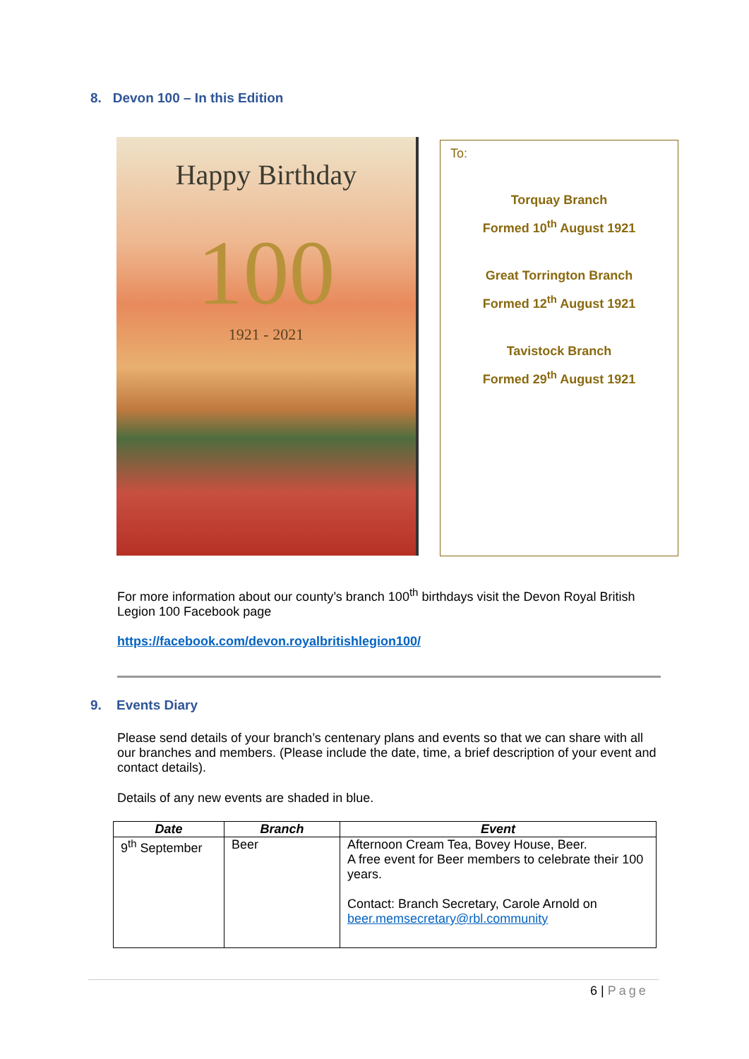8. Devon 100 – In this Edition
Happy Birthday
100
1921 - 2021
To:
Torquay Branch
Formed 10<sup>th</sup> August 1921
Great Torrington Branch
Formed 12<sup>th</sup> August 1921
Tavistock Branch
Formed 29<sup>th</sup> August 1921
For more information about our county’s branch 100<sup>th</sup> birthdays visit the Devon Royal British Legion 100 Facebook page
https://facebook.com/devon.royalbritishlegion100/
9. Events Diary
Please send details of your branch’s centenary plans and events so that we can share with all our branches and members. (Please include the date, time, a brief description of your event and contact details).
Details of any new events are shaded in blue.
| Date | Branch | Event |
| --- | --- | --- |
| 9<sup>th</sup> September | Beer | Afternoon Cream Tea, Bovey House, Beer. A free event for Beer members to celebrate their 100 years. Contact: Branch Secretary, Carole Arnold on beer.memsecretary@rbl.community |
6 | Page